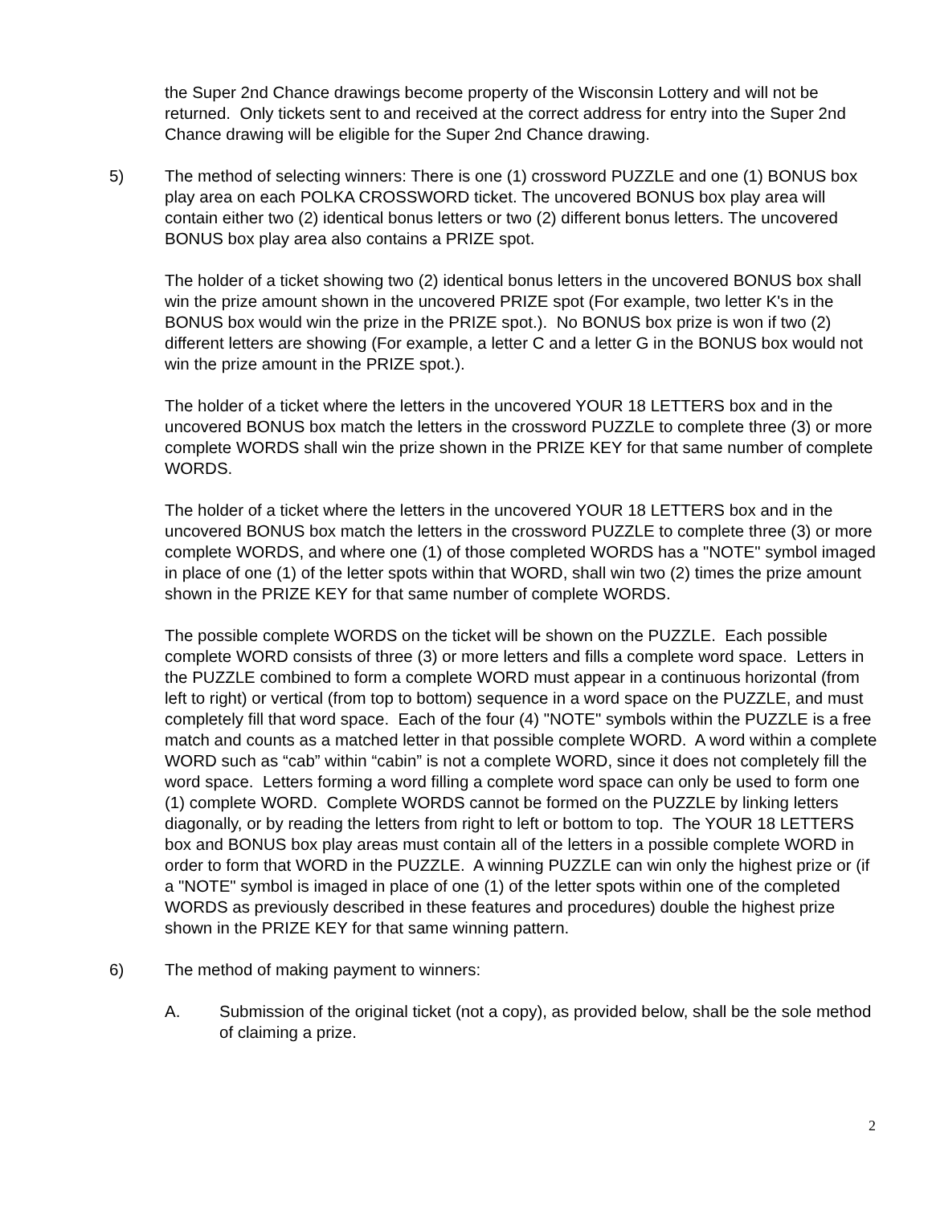the Super 2nd Chance drawings become property of the Wisconsin Lottery and will not be returned. Only tickets sent to and received at the correct address for entry into the Super 2nd Chance drawing will be eligible for the Super 2nd Chance drawing.
5) The method of selecting winners: There is one (1) crossword PUZZLE and one (1) BONUS box play area on each POLKA CROSSWORD ticket. The uncovered BONUS box play area will contain either two (2) identical bonus letters or two (2) different bonus letters. The uncovered BONUS box play area also contains a PRIZE spot.
The holder of a ticket showing two (2) identical bonus letters in the uncovered BONUS box shall win the prize amount shown in the uncovered PRIZE spot (For example, two letter K's in the BONUS box would win the prize in the PRIZE spot.). No BONUS box prize is won if two (2) different letters are showing (For example, a letter C and a letter G in the BONUS box would not win the prize amount in the PRIZE spot.).
The holder of a ticket where the letters in the uncovered YOUR 18 LETTERS box and in the uncovered BONUS box match the letters in the crossword PUZZLE to complete three (3) or more complete WORDS shall win the prize shown in the PRIZE KEY for that same number of complete WORDS.
The holder of a ticket where the letters in the uncovered YOUR 18 LETTERS box and in the uncovered BONUS box match the letters in the crossword PUZZLE to complete three (3) or more complete WORDS, and where one (1) of those completed WORDS has a "NOTE" symbol imaged in place of one (1) of the letter spots within that WORD, shall win two (2) times the prize amount shown in the PRIZE KEY for that same number of complete WORDS.
The possible complete WORDS on the ticket will be shown on the PUZZLE. Each possible complete WORD consists of three (3) or more letters and fills a complete word space. Letters in the PUZZLE combined to form a complete WORD must appear in a continuous horizontal (from left to right) or vertical (from top to bottom) sequence in a word space on the PUZZLE, and must completely fill that word space. Each of the four (4) "NOTE" symbols within the PUZZLE is a free match and counts as a matched letter in that possible complete WORD. A word within a complete WORD such as “cab” within “cabin” is not a complete WORD, since it does not completely fill the word space. Letters forming a word filling a complete word space can only be used to form one (1) complete WORD. Complete WORDS cannot be formed on the PUZZLE by linking letters diagonally, or by reading the letters from right to left or bottom to top. The YOUR 18 LETTERS box and BONUS box play areas must contain all of the letters in a possible complete WORD in order to form that WORD in the PUZZLE. A winning PUZZLE can win only the highest prize or (if a "NOTE" symbol is imaged in place of one (1) of the letter spots within one of the completed WORDS as previously described in these features and procedures) double the highest prize shown in the PRIZE KEY for that same winning pattern.
6) The method of making payment to winners:
A. Submission of the original ticket (not a copy), as provided below, shall be the sole method of claiming a prize.
2